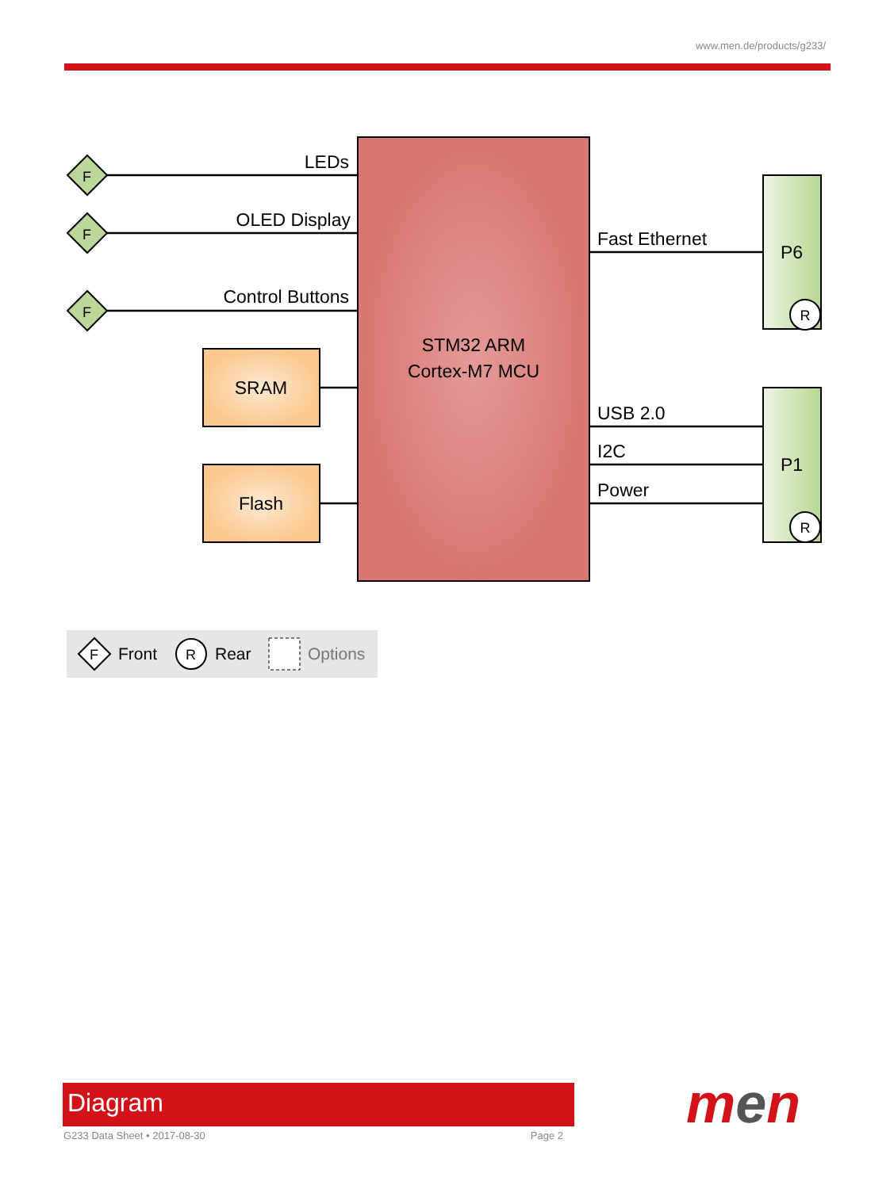www.men.de/products/g233/
STM32 ARM
Cortex-M7 MCU
F
F
F
LEDs
OLED Display
Control Buttons
SRAM
Flash
Fast Ethernet
USB 2.0
I2C
Power
P6
R
P1
R
F
Front
R
Rear
Options
Diagram
G233 Data Sheet • 2017-08-30 Page 2 men